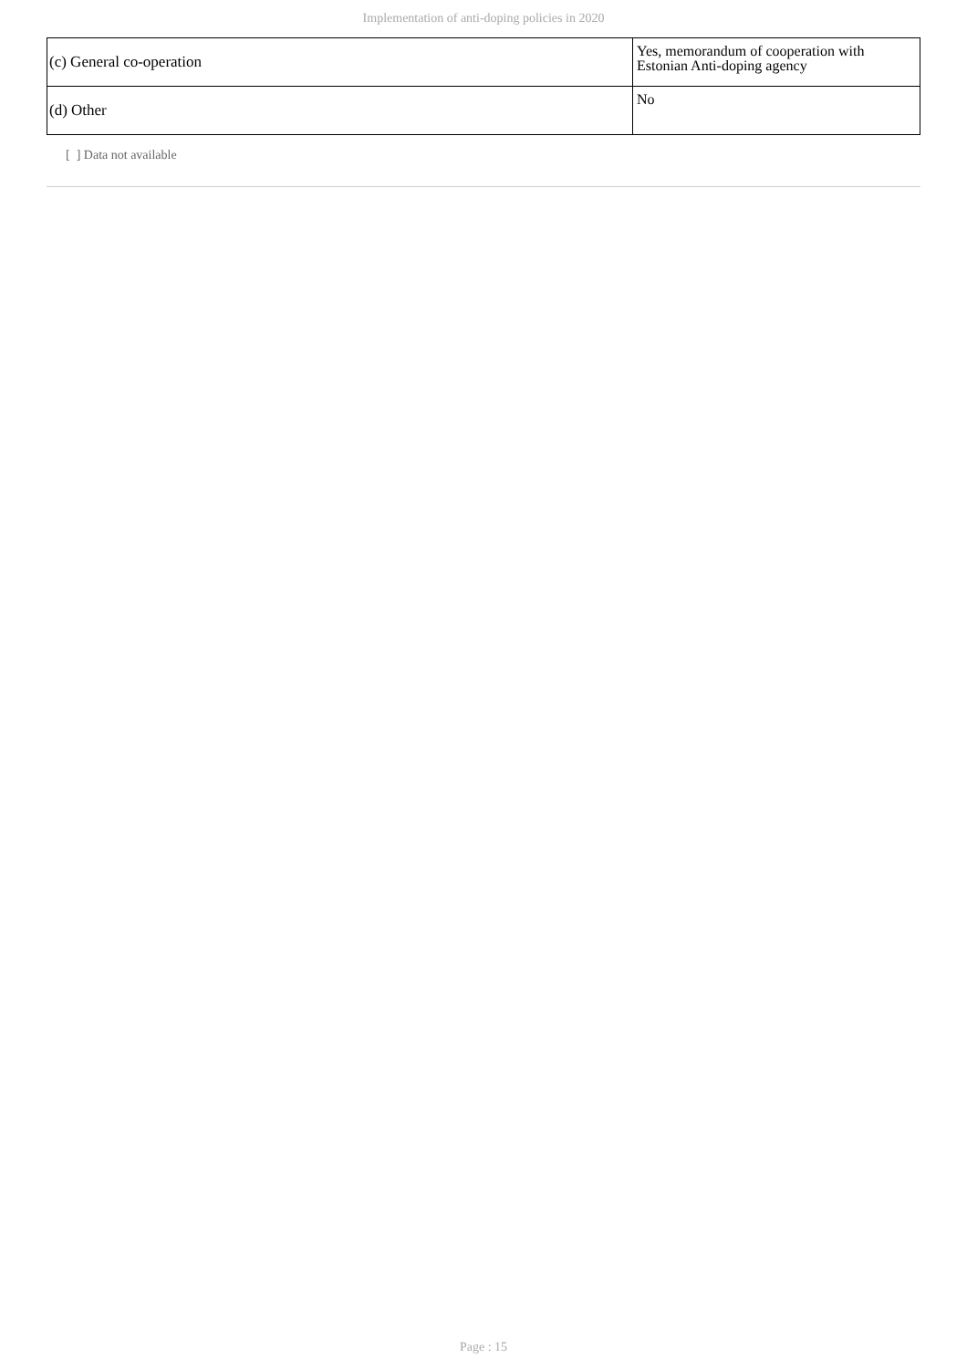Implementation of anti-doping policies in 2020
| (c) General co-operation | Yes, memorandum of cooperation with Estonian Anti-doping agency |
| (d) Other | No |
[ ] Data not available
Page : 15